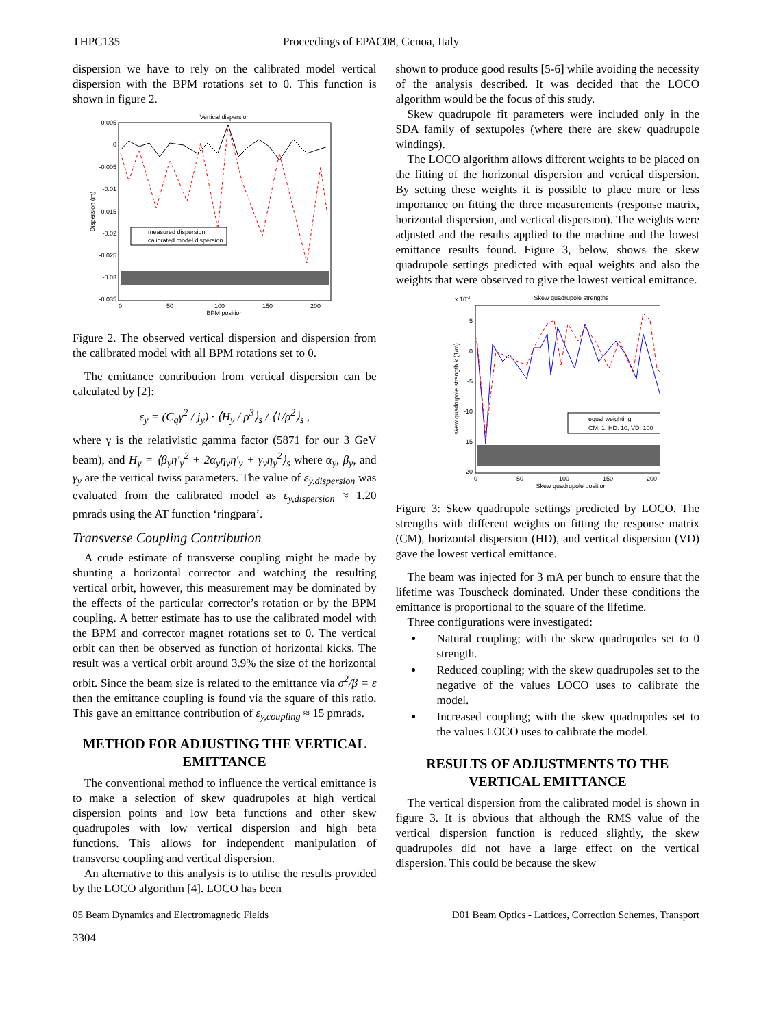THPC135 Proceedings of EPAC08, Genoa, Italy
dispersion we have to rely on the calibrated model vertical dispersion with the BPM rotations set to 0. This function is shown in figure 2.
Vertical dispersion
0.005
0
-0.005
-0.01
-0.015
-0.02
-0.025
-0.03
-0.035
0
50
100
150
200
BPM position
Dispersion (m)
measured dispersion
calibrated model dispersion
Figure 2. The observed vertical dispersion and dispersion from the calibrated model with all BPM rotations set to 0.
The emittance contribution from vertical dispersion can be calculated by [2]:
ε<sub>y</sub> = (C<sub>q</sub>γ<sup>2</sup> / j<sub>y</sub>) · ⟨H<sub>y</sub> / ρ<sup>3</sup>⟩<sub>s</sub> / ⟨1/ρ<sup>2</sup>⟩<sub>s</sub> ,
where γ is the relativistic gamma factor (5871 for our 3 GeV beam), and H<sub>y</sub> = ⟨β<sub>y</sub>η′<sub>y</sub><sup>2</sup> + 2α<sub>y</sub>η<sub>y</sub>η′<sub>y</sub> + γ<sub>y</sub>η<sub>y</sub><sup>2</sup>⟩<sub>s</sub> where α<sub>y</sub>, β<sub>y</sub>, and γ<sub>y</sub> are the vertical twiss parameters. The value of ε<sub>y,dispersion</sub> was evaluated from the calibrated model as ε<sub>y,dispersion</sub> ≈ 1.20 pmrads using the AT function ‘ringpara’.
Transverse Coupling Contribution
A crude estimate of transverse coupling might be made by shunting a horizontal corrector and watching the resulting vertical orbit, however, this measurement may be dominated by the effects of the particular corrector’s rotation or by the BPM coupling. A better estimate has to use the calibrated model with the BPM and corrector magnet rotations set to 0. The vertical orbit can then be observed as function of horizontal kicks. The result was a vertical orbit around 3.9% the size of the horizontal orbit. Since the beam size is related to the emittance via σ<sup>2</sup>/β = ε then the emittance coupling is found via the square of this ratio. This gave an emittance contribution of ε<sub>y,coupling</sub> ≈ 15 pmrads.
METHOD FOR ADJUSTING THE VERTICAL EMITTANCE
The conventional method to influence the vertical emittance is to make a selection of skew quadrupoles at high vertical dispersion points and low beta functions and other skew quadrupoles with low vertical dispersion and high beta functions. This allows for independent manipulation of transverse coupling and vertical dispersion.
An alternative to this analysis is to utilise the results provided by the LOCO algorithm [4]. LOCO has been
shown to produce good results [5-6] while avoiding the necessity of the analysis described. It was decided that the LOCO algorithm would be the focus of this study.
Skew quadrupole fit parameters were included only in the SDA family of sextupoles (where there are skew quadrupole windings).
The LOCO algorithm allows different weights to be placed on the fitting of the horizontal dispersion and vertical dispersion. By setting these weights it is possible to place more or less importance on fitting the three measurements (response matrix, horizontal dispersion, and vertical dispersion). The weights were adjusted and the results applied to the machine and the lowest emittance results found. Figure 3, below, shows the skew quadrupole settings predicted with equal weights and also the weights that were observed to give the lowest vertical emittance.
x 10-3
Skew quadrupole strengths
5
0
-5
-10
-15
-20
0
50
100
150
200
Skew quadrupole position
skew quadrupole strength k (1/m)
equal weighting
CM: 1, HD: 10, VD: 100
Figure 3: Skew quadrupole settings predicted by LOCO. The strengths with different weights on fitting the response matrix (CM), horizontal dispersion (HD), and vertical dispersion (VD) gave the lowest vertical emittance.
The beam was injected for 3 mA per bunch to ensure that the lifetime was Touscheck dominated. Under these conditions the emittance is proportional to the square of the lifetime.
Three configurations were investigated:
Natural coupling; with the skew quadrupoles set to 0 strength.
Reduced coupling; with the skew quadrupoles set to the negative of the values LOCO uses to calibrate the model.
Increased coupling; with the skew quadrupoles set to the values LOCO uses to calibrate the model.
RESULTS OF ADJUSTMENTS TO THE VERTICAL EMITTANCE
The vertical dispersion from the calibrated model is shown in figure 3. It is obvious that although the RMS value of the vertical dispersion function is reduced slightly, the skew quadrupoles did not have a large effect on the vertical dispersion. This could be because the skew
05 Beam Dynamics and Electromagnetic Fields D01 Beam Optics - Lattices, Correction Schemes, Transport
3304